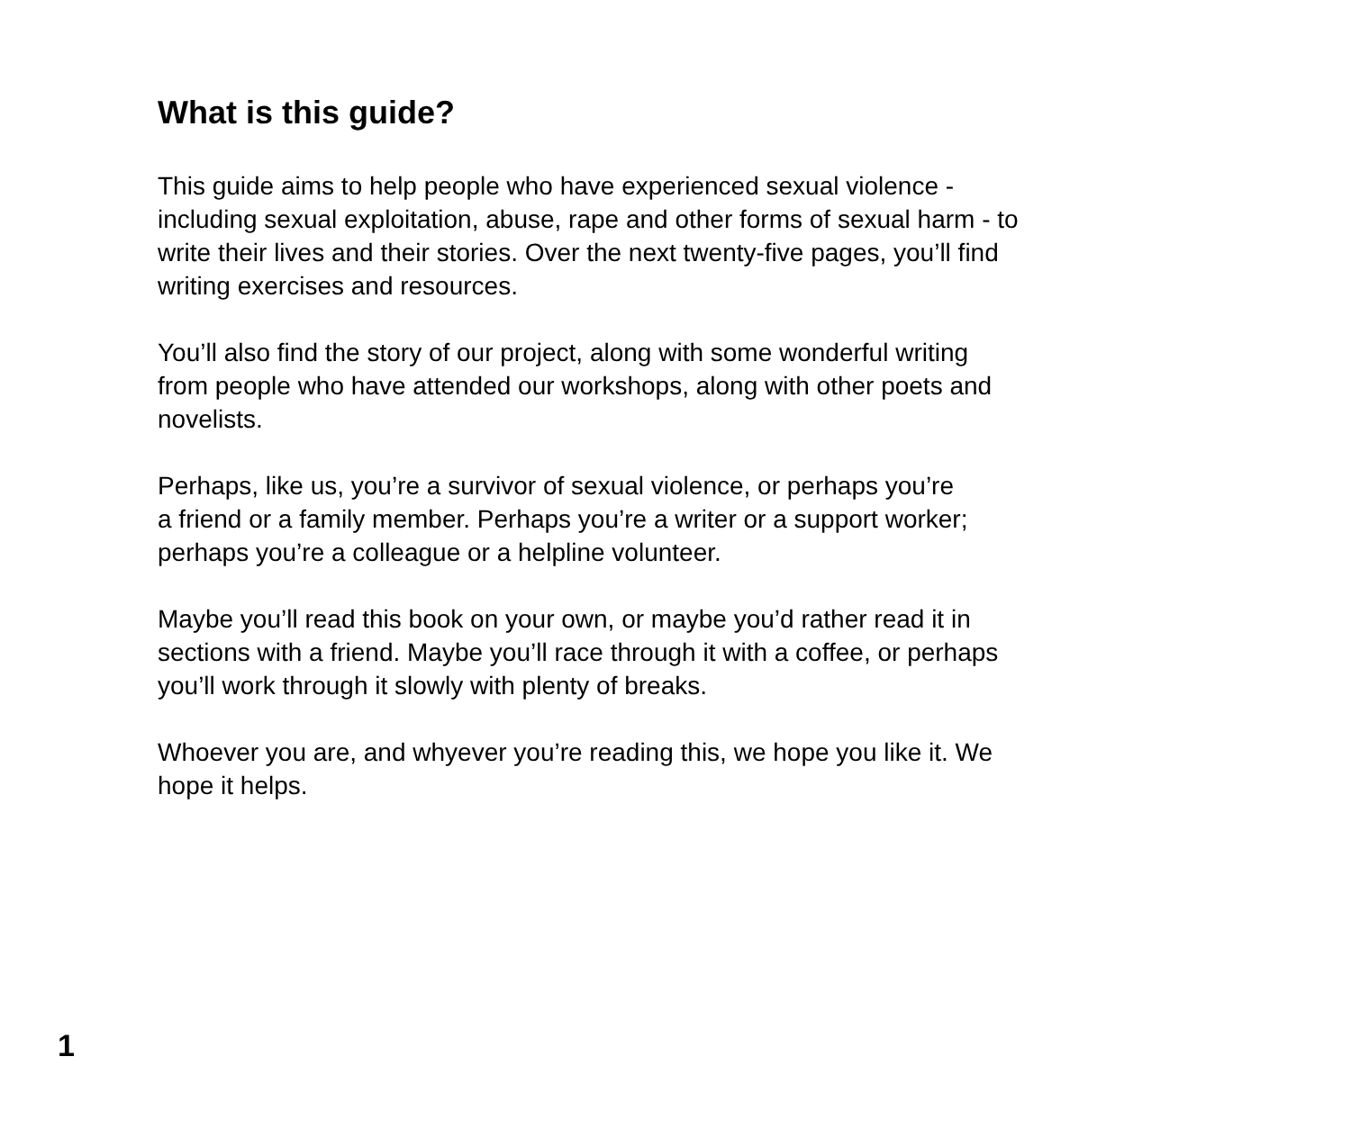What is this guide?
This guide aims to help people who have experienced sexual violence -
including sexual exploitation, abuse, rape and other forms of sexual harm - to
write their lives and their stories. Over the next twenty-five pages, you’ll find
writing exercises and resources.
You’ll also find the story of our project, along with some wonderful writing
from people who have attended our workshops, along with other poets and
novelists.
Perhaps, like us, you’re a survivor of sexual violence, or perhaps you’re
a friend or a family member. Perhaps you’re a writer or a support worker;
perhaps you’re a colleague or a helpline volunteer.
Maybe you’ll read this book on your own, or maybe you’d rather read it in
sections with a friend. Maybe you’ll race through it with a coffee, or perhaps
you’ll work through it slowly with plenty of breaks.
Whoever you are, and whyever you’re reading this, we hope you like it. We
hope it helps.
1